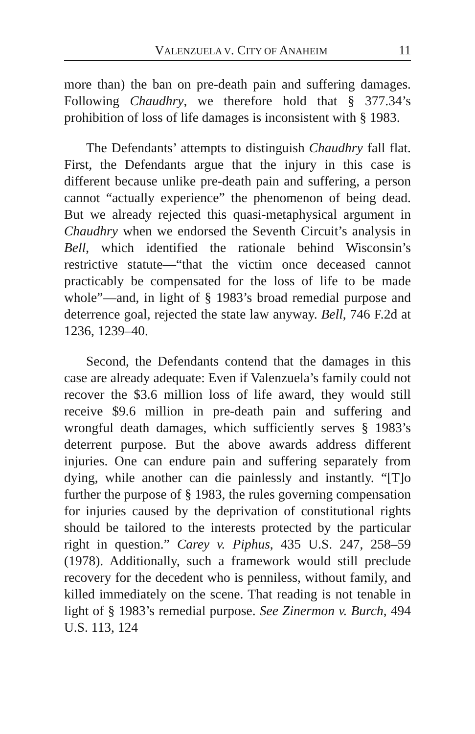VALENZUELA V. CITY OF ANAHEIM 11
more than) the ban on pre-death pain and suffering damages. Following Chaudhry, we therefore hold that § 377.34’s prohibition of loss of life damages is inconsistent with § 1983.
The Defendants’ attempts to distinguish Chaudhry fall flat. First, the Defendants argue that the injury in this case is different because unlike pre-death pain and suffering, a person cannot “actually experience” the phenomenon of being dead. But we already rejected this quasi-metaphysical argument in Chaudhry when we endorsed the Seventh Circuit’s analysis in Bell, which identified the rationale behind Wisconsin’s restrictive statute—“that the victim once deceased cannot practicably be compensated for the loss of life to be made whole”—and, in light of § 1983’s broad remedial purpose and deterrence goal, rejected the state law anyway. Bell, 746 F.2d at 1236, 1239–40.
Second, the Defendants contend that the damages in this case are already adequate: Even if Valenzuela’s family could not recover the $3.6 million loss of life award, they would still receive $9.6 million in pre-death pain and suffering and wrongful death damages, which sufficiently serves § 1983’s deterrent purpose. But the above awards address different injuries. One can endure pain and suffering separately from dying, while another can die painlessly and instantly. “[T]o further the purpose of § 1983, the rules governing compensation for injuries caused by the deprivation of constitutional rights should be tailored to the interests protected by the particular right in question.” Carey v. Piphus, 435 U.S. 247, 258–59 (1978). Additionally, such a framework would still preclude recovery for the decedent who is penniless, without family, and killed immediately on the scene. That reading is not tenable in light of § 1983’s remedial purpose. See Zinermon v. Burch, 494 U.S. 113, 124